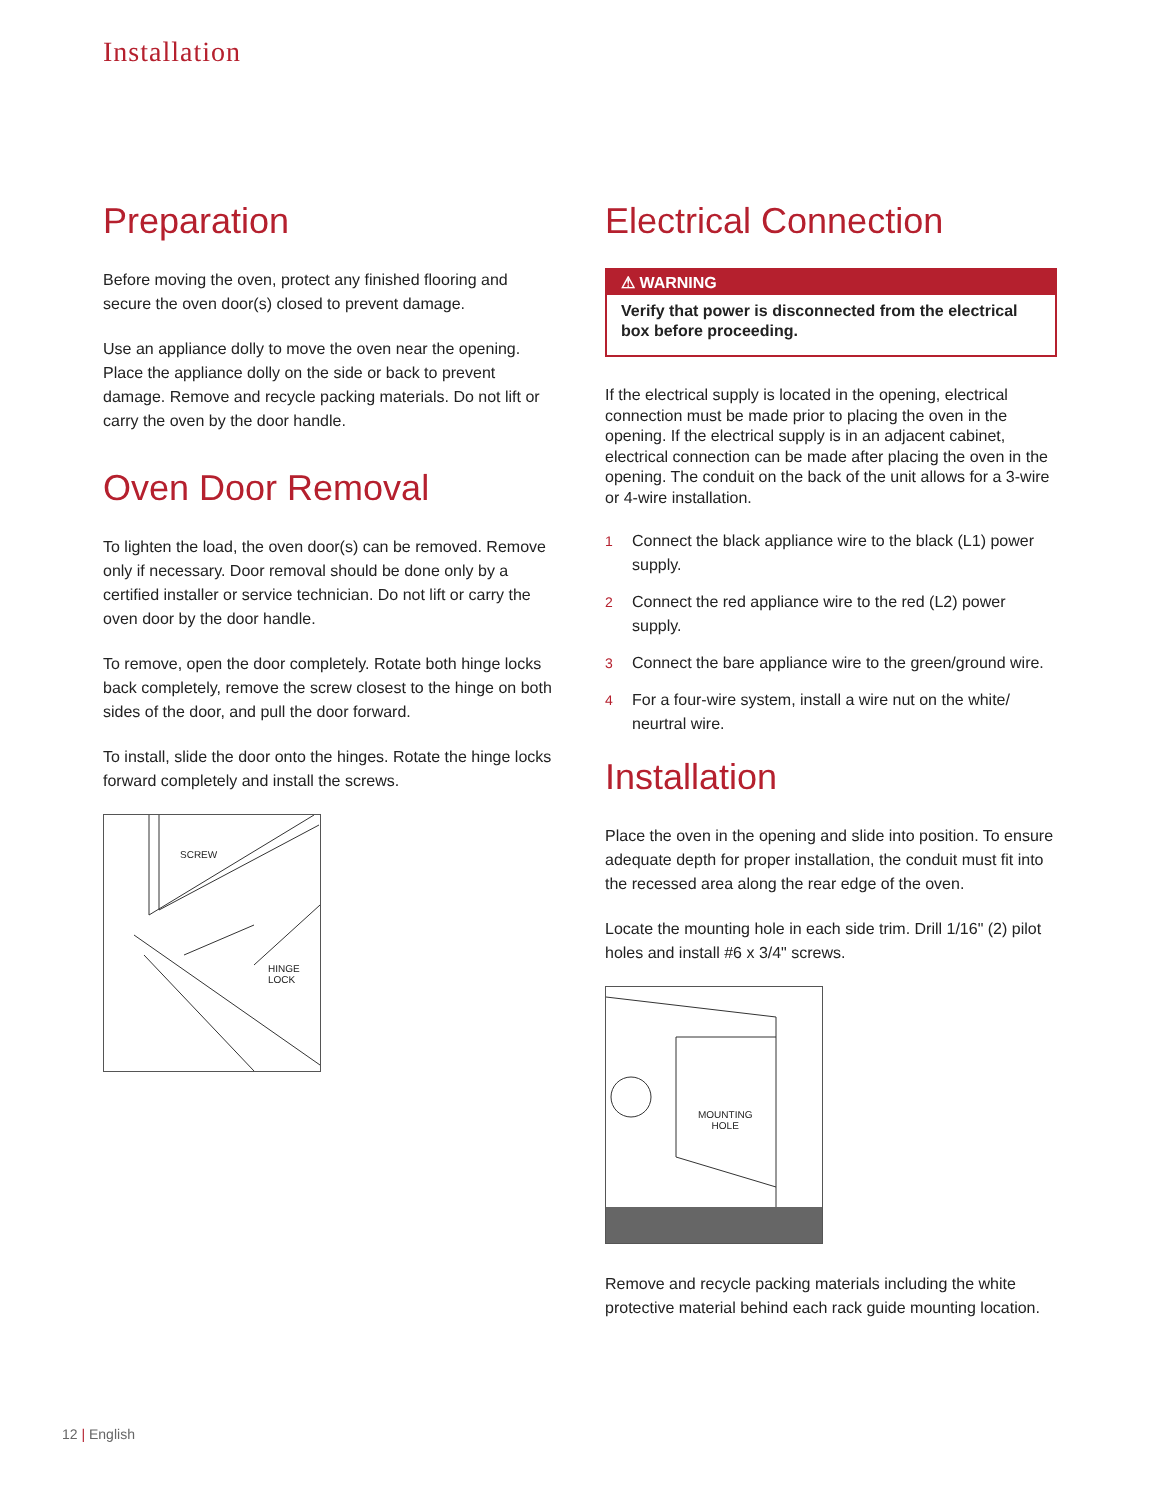Installation
Preparation
Before moving the oven, protect any finished flooring and secure the oven door(s) closed to prevent damage.
Use an appliance dolly to move the oven near the opening. Place the appliance dolly on the side or back to prevent damage. Remove and recycle packing materials. Do not lift or carry the oven by the door handle.
Oven Door Removal
To lighten the load, the oven door(s) can be removed. Remove only if necessary. Door removal should be done only by a certified installer or service technician. Do not lift or carry the oven door by the door handle.
To remove, open the door completely. Rotate both hinge locks back completely, remove the screw closest to the hinge on both sides of the door, and pull the door forward.
To install, slide the door onto the hinges. Rotate the hinge locks forward completely and install the screws.
SCREW
HINGE
LOCK
Electrical Connection
⚠ WARNING
Verify that power is disconnected from the electrical box before proceeding.
If the electrical supply is located in the opening, electrical connection must be made prior to placing the oven in the opening. If the electrical supply is in an adjacent cabinet, electrical connection can be made after placing the oven in the opening. The conduit on the back of the unit allows for a 3-wire or 4-wire installation.
1 Connect the black appliance wire to the black (L1) power supply.
2 Connect the red appliance wire to the red (L2) power supply.
3 Connect the bare appliance wire to the green/ground wire.
4 For a four-wire system, install a wire nut on the white/ neurtral wire.
Installation
Place the oven in the opening and slide into position. To ensure adequate depth for proper installation, the conduit must fit into the recessed area along the rear edge of the oven.
Locate the mounting hole in each side trim. Drill 1/16" (2) pilot holes and install #6 x 3/4" screws.
MOUNTING
HOLE
Remove and recycle packing materials including the white protective material behind each rack guide mounting location.
12 | English